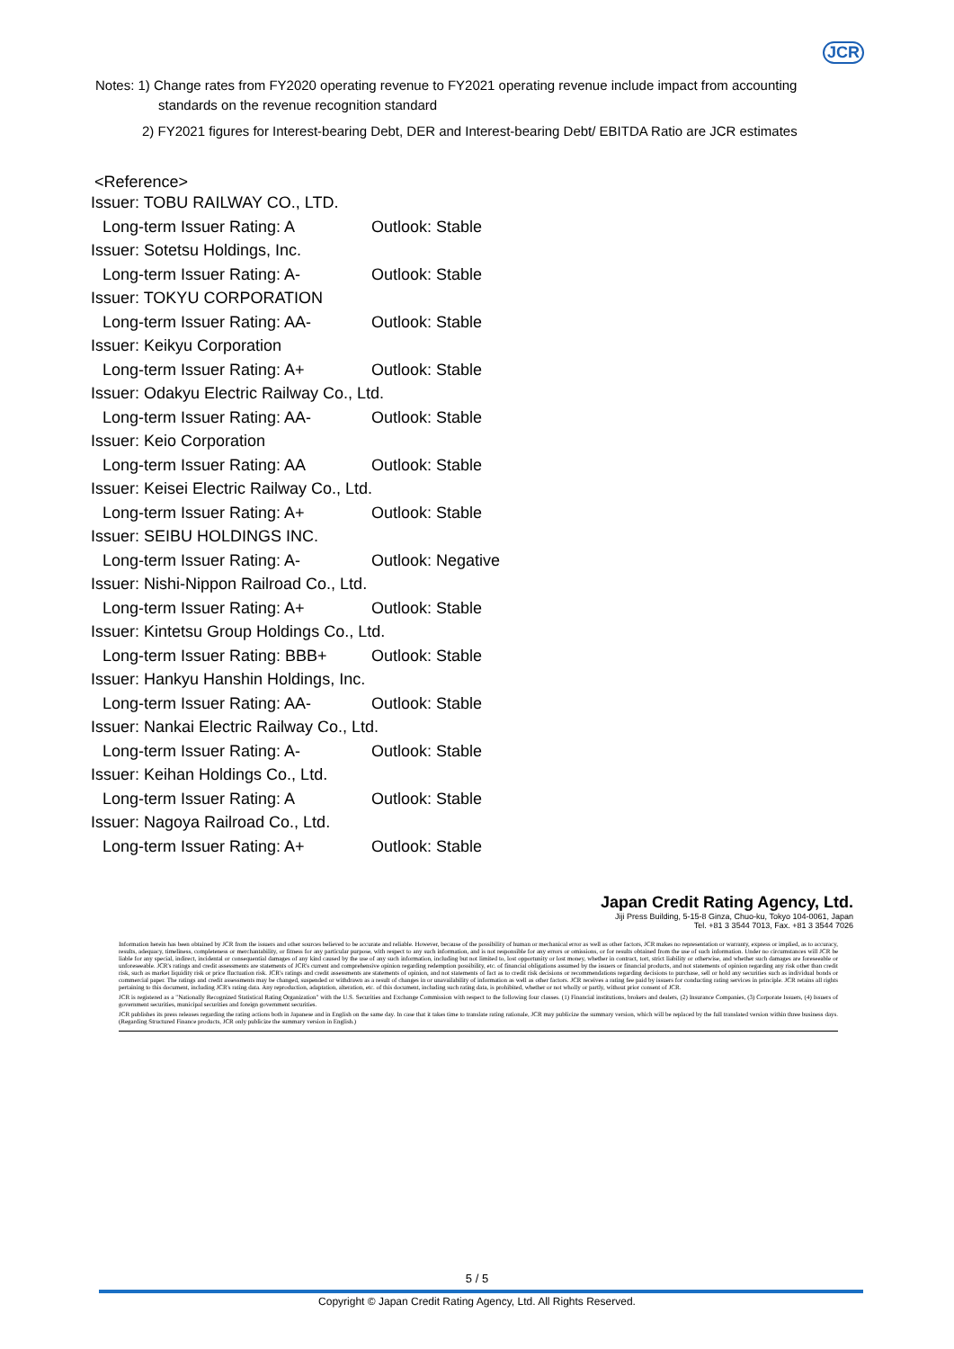JCR
Notes: 1) Change rates from FY2020 operating revenue to FY2021 operating revenue include impact from accounting
standards on the revenue recognition standard
2) FY2021 figures for Interest-bearing Debt, DER and Interest-bearing Debt/ EBITDA Ratio are JCR estimates
<Reference>
Issuer: TOBU RAILWAY CO., LTD.
Long-term Issuer Rating: A Outlook: Stable
Issuer: Sotetsu Holdings, Inc.
Long-term Issuer Rating: A- Outlook: Stable
Issuer: TOKYU CORPORATION
Long-term Issuer Rating: AA- Outlook: Stable
Issuer: Keikyu Corporation
Long-term Issuer Rating: A+ Outlook: Stable
Issuer: Odakyu Electric Railway Co., Ltd.
Long-term Issuer Rating: AA- Outlook: Stable
Issuer: Keio Corporation
Long-term Issuer Rating: AA Outlook: Stable
Issuer: Keisei Electric Railway Co., Ltd.
Long-term Issuer Rating: A+ Outlook: Stable
Issuer: SEIBU HOLDINGS INC.
Long-term Issuer Rating: A- Outlook: Negative
Issuer: Nishi-Nippon Railroad Co., Ltd.
Long-term Issuer Rating: A+ Outlook: Stable
Issuer: Kintetsu Group Holdings Co., Ltd.
Long-term Issuer Rating: BBB+ Outlook: Stable
Issuer: Hankyu Hanshin Holdings, Inc.
Long-term Issuer Rating: AA- Outlook: Stable
Issuer: Nankai Electric Railway Co., Ltd.
Long-term Issuer Rating: A- Outlook: Stable
Issuer: Keihan Holdings Co., Ltd.
Long-term Issuer Rating: A Outlook: Stable
Issuer: Nagoya Railroad Co., Ltd.
Long-term Issuer Rating: A+ Outlook: Stable
Japan Credit Rating Agency, Ltd.
Jiji Press Building, 5-15-8 Ginza, Chuo-ku, Tokyo 104-0061, Japan
Tel. +81 3 3544 7013, Fax. +81 3 3544 7026
Information herein has been obtained by JCR from the issuers and other sources believed to be accurate and reliable. However, because of the possibility of human or mechanical error as well as other factors, JCR makes no representation or warranty, express or implied, as to accuracy, results, adequacy, timeliness, completeness or merchantability, or fitness for any particular purpose, with respect to any such information, and is not responsible for any errors or omissions, or for results obtained from the use of such information. Under no circumstances will JCR be liable for any special, indirect, incidental or consequential damages of any kind caused by the use of any such information, including but not limited to, lost opportunity or lost money, whether in contract, tort, strict liability or otherwise, and whether such damages are foreseeable or unforeseeable. JCR's ratings and credit assessments are statements of JCR's current and comprehensive opinion regarding redemption possibility, etc. of financial obligations assumed by the issuers or financial products, and not statements of opinion regarding any risk other than credit risk, such as market liquidity risk or price fluctuation risk. JCR's ratings and credit assessments are statements of opinion, and not statements of fact as to credit risk decisions or recommendations regarding decisions to purchase, sell or hold any securities such as individual bonds or commercial paper. The ratings and credit assessments may be changed, suspended or withdrawn as a result of changes in or unavailability of information as well as other factors. JCR receives a rating fee paid by issuers for conducting rating services in principle. JCR retains all rights pertaining to this document, including JCR's rating data. Any reproduction, adaptation, alteration, etc. of this document, including such rating data, is prohibited, whether or not wholly or partly, without prior consent of JCR.
JCR is registered as a "Nationally Recognized Statistical Rating Organization" with the U.S. Securities and Exchange Commission with respect to the following four classes. (1) Financial institutions, brokers and dealers, (2) Insurance Companies, (3) Corporate Issuers, (4) Issuers of government securities, municipal securities and foreign government securities.
JCR publishes its press releases regarding the rating actions both in Japanese and in English on the same day. In case that it takes time to translate rating rationale, JCR may publicize the summary version, which will be replaced by the full translated version within three business days. (Regarding Structured Finance products, JCR only publicize the summary version in English.)
5 / 5
Copyright © Japan Credit Rating Agency, Ltd. All Rights Reserved.